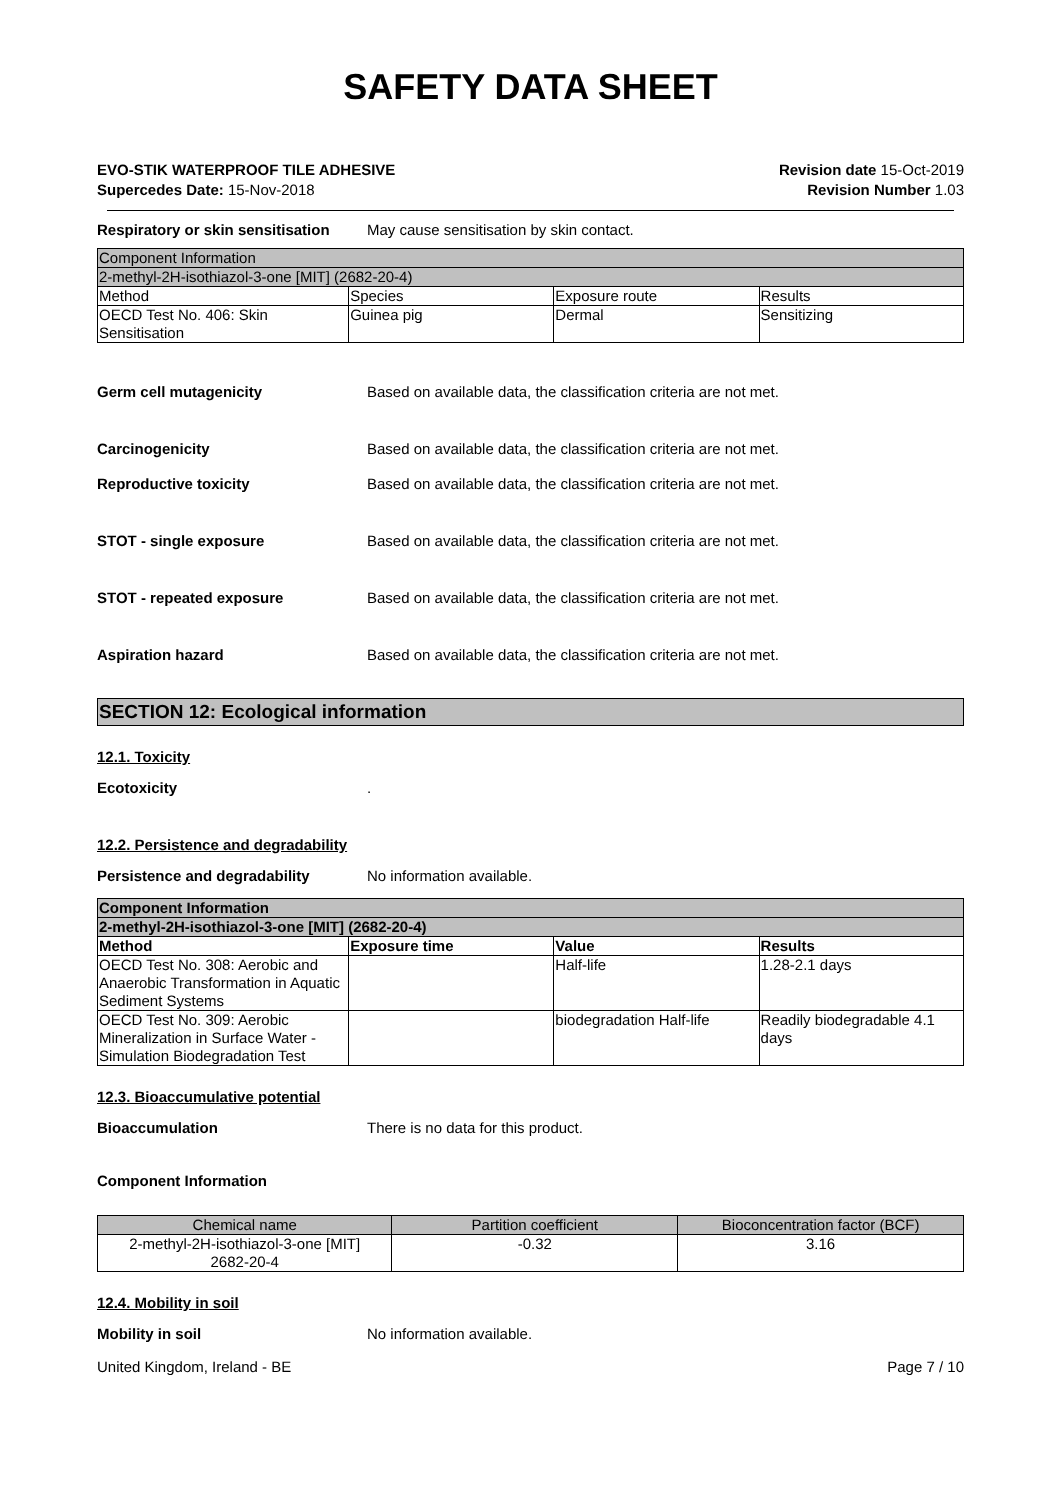SAFETY DATA SHEET
EVO-STIK WATERPROOF TILE ADHESIVE
Supercedes Date: 15-Nov-2018
Revision date 15-Oct-2019
Revision Number 1.03
Respiratory or skin sensitisation
May cause sensitisation by skin contact.
| Component Information | | | |
| --- | --- | --- | --- |
| 2-methyl-2H-isothiazol-3-one [MIT] (2682-20-4) | | | |
| Method | Species | Exposure route | Results |
| OECD Test No. 406: Skin Sensitisation | Guinea pig | Dermal | Sensitizing |
Germ cell mutagenicity Based on available data, the classification criteria are not met.
Carcinogenicity Based on available data, the classification criteria are not met.
Reproductive toxicity Based on available data, the classification criteria are not met.
STOT - single exposure Based on available data, the classification criteria are not met.
STOT - repeated exposure Based on available data, the classification criteria are not met.
Aspiration hazard Based on available data, the classification criteria are not met.
SECTION 12: Ecological information
12.1. Toxicity
Ecotoxicity .
12.2. Persistence and degradability
Persistence and degradability No information available.
| Component Information | | | |
| --- | --- | --- | --- |
| 2-methyl-2H-isothiazol-3-one [MIT] (2682-20-4) | | | |
| Method | Exposure time | Value | Results |
| OECD Test No. 308: Aerobic and Anaerobic Transformation in Aquatic Sediment Systems | | Half-life | 1.28-2.1 days |
| OECD Test No. 309: Aerobic Mineralization in Surface Water - Simulation Biodegradation Test | | biodegradation Half-life | Readily biodegradable 4.1 days |
12.3. Bioaccumulative potential
Bioaccumulation There is no data for this product.
Component Information
| Chemical name | Partition coefficient | Bioconcentration factor (BCF) |
| --- | --- | --- |
| 2-methyl-2H-isothiazol-3-one [MIT] 2682-20-4 | -0.32 | 3.16 |
12.4. Mobility in soil
Mobility in soil No information available.
United Kingdom, Ireland - BE Page 7 / 10